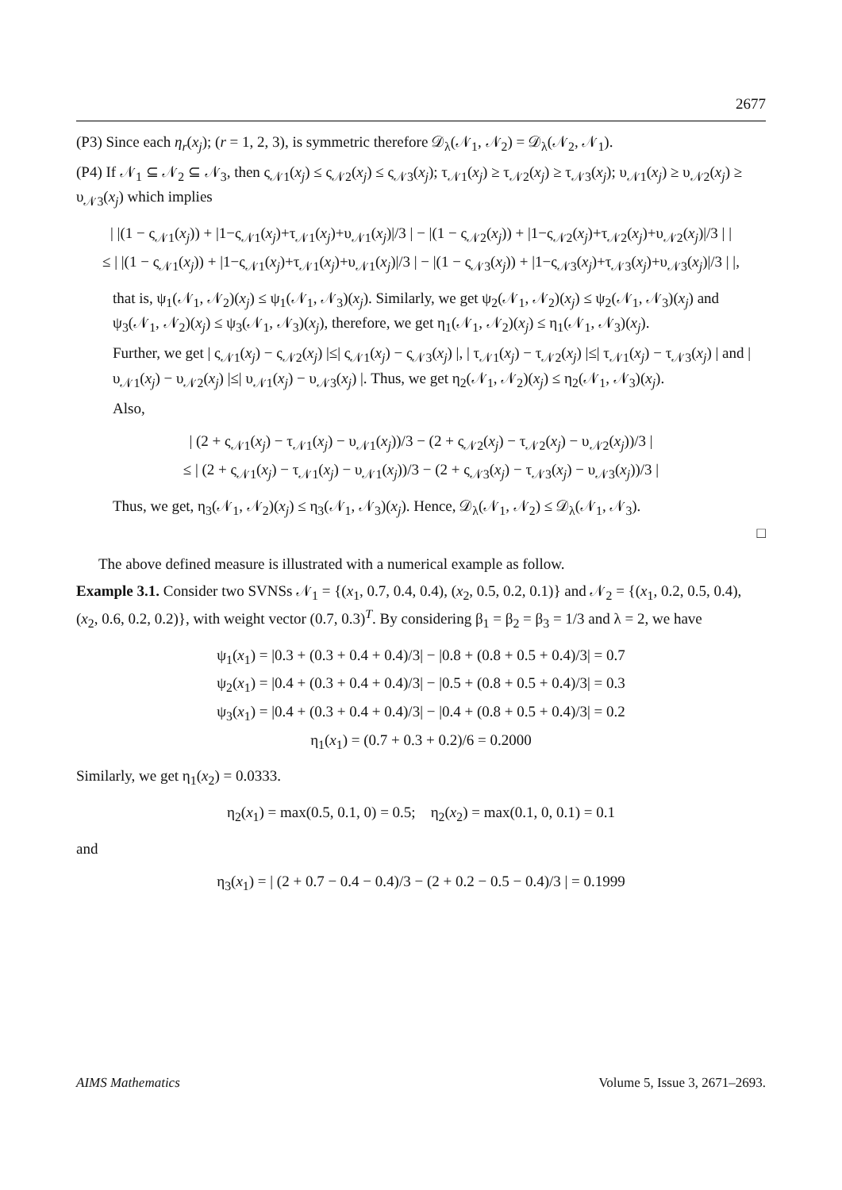2677
(P3) Since each η<sub>r</sub>(x<sub>j</sub>); (r = 1, 2, 3), is symmetric therefore 𝒟<sub>λ</sub>(𝒩<sub>1</sub>, 𝒩<sub>2</sub>) = 𝒟<sub>λ</sub>(𝒩<sub>2</sub>, 𝒩<sub>1</sub>).
(P4) If 𝒩<sub>1</sub> ⊆ 𝒩<sub>2</sub> ⊆ 𝒩<sub>3</sub>, then ς<sub>𝒩1</sub>(x<sub>j</sub>) ≤ ς<sub>𝒩2</sub>(x<sub>j</sub>) ≤ ς<sub>𝒩3</sub>(x<sub>j</sub>); τ<sub>𝒩1</sub>(x<sub>j</sub>) ≥ τ<sub>𝒩2</sub>(x<sub>j</sub>) ≥ τ<sub>𝒩3</sub>(x<sub>j</sub>); υ<sub>𝒩1</sub>(x<sub>j</sub>) ≥ υ<sub>𝒩2</sub>(x<sub>j</sub>) ≥ υ<sub>𝒩3</sub>(x<sub>j</sub>) which implies
| |(1 − ς<sub>𝒩1</sub>(x<sub>j</sub>)) + |1−ς<sub>𝒩1</sub>(x<sub>j</sub>)+τ<sub>𝒩1</sub>(x<sub>j</sub>)+υ<sub>𝒩1</sub>(x<sub>j</sub>)|/3 | − |(1 − ς<sub>𝒩2</sub>(x<sub>j</sub>)) + |1−ς<sub>𝒩2</sub>(x<sub>j</sub>)+τ<sub>𝒩2</sub>(x<sub>j</sub>)+υ<sub>𝒩2</sub>(x<sub>j</sub>)|/3 | |
≤ | |(1 − ς<sub>𝒩1</sub>(x<sub>j</sub>)) + |1−ς<sub>𝒩1</sub>(x<sub>j</sub>)+τ<sub>𝒩1</sub>(x<sub>j</sub>)+υ<sub>𝒩1</sub>(x<sub>j</sub>)|/3 | − |(1 − ς<sub>𝒩3</sub>(x<sub>j</sub>)) + |1−ς<sub>𝒩3</sub>(x<sub>j</sub>)+τ<sub>𝒩3</sub>(x<sub>j</sub>)+υ<sub>𝒩3</sub>(x<sub>j</sub>)|/3 | |,
that is, ψ<sub>1</sub>(𝒩<sub>1</sub>, 𝒩<sub>2</sub>)(x<sub>j</sub>) ≤ ψ<sub>1</sub>(𝒩<sub>1</sub>, 𝒩<sub>3</sub>)(x<sub>j</sub>). Similarly, we get ψ<sub>2</sub>(𝒩<sub>1</sub>, 𝒩<sub>2</sub>)(x<sub>j</sub>) ≤ ψ<sub>2</sub>(𝒩<sub>1</sub>, 𝒩<sub>3</sub>)(x<sub>j</sub>) and ψ<sub>3</sub>(𝒩<sub>1</sub>, 𝒩<sub>2</sub>)(x<sub>j</sub>) ≤ ψ<sub>3</sub>(𝒩<sub>1</sub>, 𝒩<sub>3</sub>)(x<sub>j</sub>), therefore, we get η<sub>1</sub>(𝒩<sub>1</sub>, 𝒩<sub>2</sub>)(x<sub>j</sub>) ≤ η<sub>1</sub>(𝒩<sub>1</sub>, 𝒩<sub>3</sub>)(x<sub>j</sub>).
Further, we get | ς<sub>𝒩1</sub>(x<sub>j</sub>) − ς<sub>𝒩2</sub>(x<sub>j</sub>) |≤| ς<sub>𝒩1</sub>(x<sub>j</sub>) − ς<sub>𝒩3</sub>(x<sub>j</sub>) |, | τ<sub>𝒩1</sub>(x<sub>j</sub>) − τ<sub>𝒩2</sub>(x<sub>j</sub>) |≤| τ<sub>𝒩1</sub>(x<sub>j</sub>) − τ<sub>𝒩3</sub>(x<sub>j</sub>) | and | υ<sub>𝒩1</sub>(x<sub>j</sub>) − υ<sub>𝒩2</sub>(x<sub>j</sub>) |≤| υ<sub>𝒩1</sub>(x<sub>j</sub>) − υ<sub>𝒩3</sub>(x<sub>j</sub>) |. Thus, we get η<sub>2</sub>(𝒩<sub>1</sub>, 𝒩<sub>2</sub>)(x<sub>j</sub>) ≤ η<sub>2</sub>(𝒩<sub>1</sub>, 𝒩<sub>3</sub>)(x<sub>j</sub>).
Also,
| (2 + ς<sub>𝒩1</sub>(x<sub>j</sub>) − τ<sub>𝒩1</sub>(x<sub>j</sub>) − υ<sub>𝒩1</sub>(x<sub>j</sub>))/3 − (2 + ς<sub>𝒩2</sub>(x<sub>j</sub>) − τ<sub>𝒩2</sub>(x<sub>j</sub>) − υ<sub>𝒩2</sub>(x<sub>j</sub>))/3 |
≤ | (2 + ς<sub>𝒩1</sub>(x<sub>j</sub>) − τ<sub>𝒩1</sub>(x<sub>j</sub>) − υ<sub>𝒩1</sub>(x<sub>j</sub>))/3 − (2 + ς<sub>𝒩3</sub>(x<sub>j</sub>) − τ<sub>𝒩3</sub>(x<sub>j</sub>) − υ<sub>𝒩3</sub>(x<sub>j</sub>))/3 |
Thus, we get, η<sub>3</sub>(𝒩<sub>1</sub>, 𝒩<sub>2</sub>)(x<sub>j</sub>) ≤ η<sub>3</sub>(𝒩<sub>1</sub>, 𝒩<sub>3</sub>)(x<sub>j</sub>). Hence, 𝒟<sub>λ</sub>(𝒩<sub>1</sub>, 𝒩<sub>2</sub>) ≤ 𝒟<sub>λ</sub>(𝒩<sub>1</sub>, 𝒩<sub>3</sub>).
□
The above defined measure is illustrated with a numerical example as follow.
Example 3.1. Consider two SVNSs 𝒩<sub>1</sub> = {(x<sub>1</sub>, 0.7, 0.4, 0.4), (x<sub>2</sub>, 0.5, 0.2, 0.1)} and 𝒩<sub>2</sub> = {(x<sub>1</sub>, 0.2, 0.5, 0.4), (x<sub>2</sub>, 0.6, 0.2, 0.2)}, with weight vector (0.7, 0.3)<sup>T</sup>. By considering β<sub>1</sub> = β<sub>2</sub> = β<sub>3</sub> = 1/3 and λ = 2, we have
ψ<sub>1</sub>(x<sub>1</sub>) = |0.3 + (0.3 + 0.4 + 0.4)/3| − |0.8 + (0.8 + 0.5 + 0.4)/3| = 0.7
ψ<sub>2</sub>(x<sub>1</sub>) = |0.4 + (0.3 + 0.4 + 0.4)/3| − |0.5 + (0.8 + 0.5 + 0.4)/3| = 0.3
ψ<sub>3</sub>(x<sub>1</sub>) = |0.4 + (0.3 + 0.4 + 0.4)/3| − |0.4 + (0.8 + 0.5 + 0.4)/3| = 0.2
η<sub>1</sub>(x<sub>1</sub>) = (0.7 + 0.3 + 0.2)/6 = 0.2000
Similarly, we get η<sub>1</sub>(x<sub>2</sub>) = 0.0333.
η<sub>2</sub>(x<sub>1</sub>) = max(0.5, 0.1, 0) = 0.5; η<sub>2</sub>(x<sub>2</sub>) = max(0.1, 0, 0.1) = 0.1
and
η<sub>3</sub>(x<sub>1</sub>) = | (2 + 0.7 − 0.4 − 0.4)/3 − (2 + 0.2 − 0.5 − 0.4)/3 | = 0.1999
AIMS Mathematics Volume 5, Issue 3, 2671–2693.